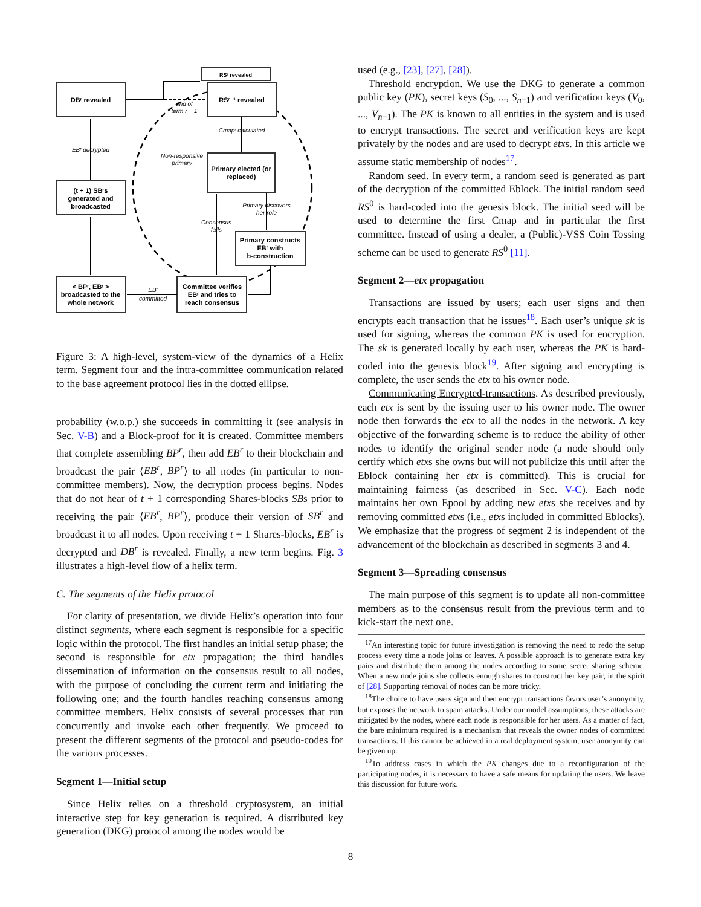DBʳ revealed
RSʳ revealed
RSʳ⁻¹ revealed
Primary elected (or
replaced)
(t + 1) SBʳs
generated and
broadcasted
Primary constructs
EBʳ with
b-construction
< BPʳ, EBʳ >
broadcasted to the
whole network
Committee verifies
EBʳ and tries to
reach consensus
EBʳ decrypted
end of
term r − 1
Cmapʳ calculated
Non-responsive
primary
Primary discovers
her role
Consensus
fails
EBʳ
committed
Figure 3: A high-level, system-view of the dynamics of a Helix term. Segment four and the intra-committee communication related to the base agreement protocol lies in the dotted ellipse.
probability (w.o.p.) she succeeds in committing it (see analysis in Sec. V-B) and a Block-proof for it is created. Committee members that complete assembling BP<sup>r</sup>, then add EB<sup>r</sup> to their blockchain and broadcast the pair ⟨EB<sup>r</sup>, BP<sup>r</sup>⟩ to all nodes (in particular to non-committee members). Now, the decryption process begins. Nodes that do not hear of t + 1 corresponding Shares-blocks SBs prior to receiving the pair ⟨EB<sup>r</sup>, BP<sup>r</sup>⟩, produce their version of SB<sup>r</sup> and broadcast it to all nodes. Upon receiving t + 1 Shares-blocks, EB<sup>r</sup> is decrypted and DB<sup>r</sup> is revealed. Finally, a new term begins. Fig. 3 illustrates a high-level flow of a helix term.
C. The segments of the Helix protocol
For clarity of presentation, we divide Helix’s operation into four distinct segments, where each segment is responsible for a specific logic within the protocol. The first handles an initial setup phase; the second is responsible for etx propagation; the third handles dissemination of information on the consensus result to all nodes, with the purpose of concluding the current term and initiating the following one; and the fourth handles reaching consensus among committee members. Helix consists of several processes that run concurrently and invoke each other frequently. We proceed to present the different segments of the protocol and pseudo-codes for the various processes.
Segment 1—Initial setup
Since Helix relies on a threshold cryptosystem, an initial interactive step for key generation is required. A distributed key generation (DKG) protocol among the nodes would be
used (e.g., [23], [27], [28]).
Threshold encryption. We use the DKG to generate a common public key (PK), secret keys (S<sub>0</sub>, ..., S<sub>n−1</sub>) and verification keys (V<sub>0</sub>, ..., V<sub>n−1</sub>). The PK is known to all entities in the system and is used to encrypt transactions. The secret and verification keys are kept privately by the nodes and are used to decrypt etxs. In this article we assume static membership of nodes<sup>17</sup>.
Random seed. In every term, a random seed is generated as part of the decryption of the committed Eblock. The initial random seed RS<sup>0</sup> is hard-coded into the genesis block. The initial seed will be used to determine the first Cmap and in particular the first committee. Instead of using a dealer, a (Public)-VSS Coin Tossing scheme can be used to generate RS<sup>0</sup> [11].
Segment 2—etx propagation
Transactions are issued by users; each user signs and then encrypts each transaction that he issues<sup>18</sup>. Each user’s unique sk is used for signing, whereas the common PK is used for encryption. The sk is generated locally by each user, whereas the PK is hard-coded into the genesis block<sup>19</sup>. After signing and encrypting is complete, the user sends the etx to his owner node.
Communicating Encrypted-transactions. As described previously, each etx is sent by the issuing user to his owner node. The owner node then forwards the etx to all the nodes in the network. A key objective of the forwarding scheme is to reduce the ability of other nodes to identify the original sender node (a node should only certify which etxs she owns but will not publicize this until after the Eblock containing her etx is committed). This is crucial for maintaining fairness (as described in Sec. V-C). Each node maintains her own Epool by adding new etxs she receives and by removing committed etxs (i.e., etxs included in committed Eblocks). We emphasize that the progress of segment 2 is independent of the advancement of the blockchain as described in segments 3 and 4.
Segment 3—Spreading consensus
The main purpose of this segment is to update all non-committee members as to the consensus result from the previous term and to kick-start the next one.
<sup>17</sup> An interesting topic for future investigation is removing the need to redo the setup process every time a node joins or leaves. A possible approach is to generate extra key pairs and distribute them among the nodes according to some secret sharing scheme. When a new node joins she collects enough shares to construct her key pair, in the spirit of [28]. Supporting removal of nodes can be more tricky.
<sup>18</sup> The choice to have users sign and then encrypt transactions favors user’s anonymity, but exposes the network to spam attacks. Under our model assumptions, these attacks are mitigated by the nodes, where each node is responsible for her users. As a matter of fact, the bare minimum required is a mechanism that reveals the owner nodes of committed transactions. If this cannot be achieved in a real deployment system, user anonymity can be given up.
<sup>19</sup> To address cases in which the PK changes due to a reconfiguration of the participating nodes, it is necessary to have a safe means for updating the users. We leave this discussion for future work.
8